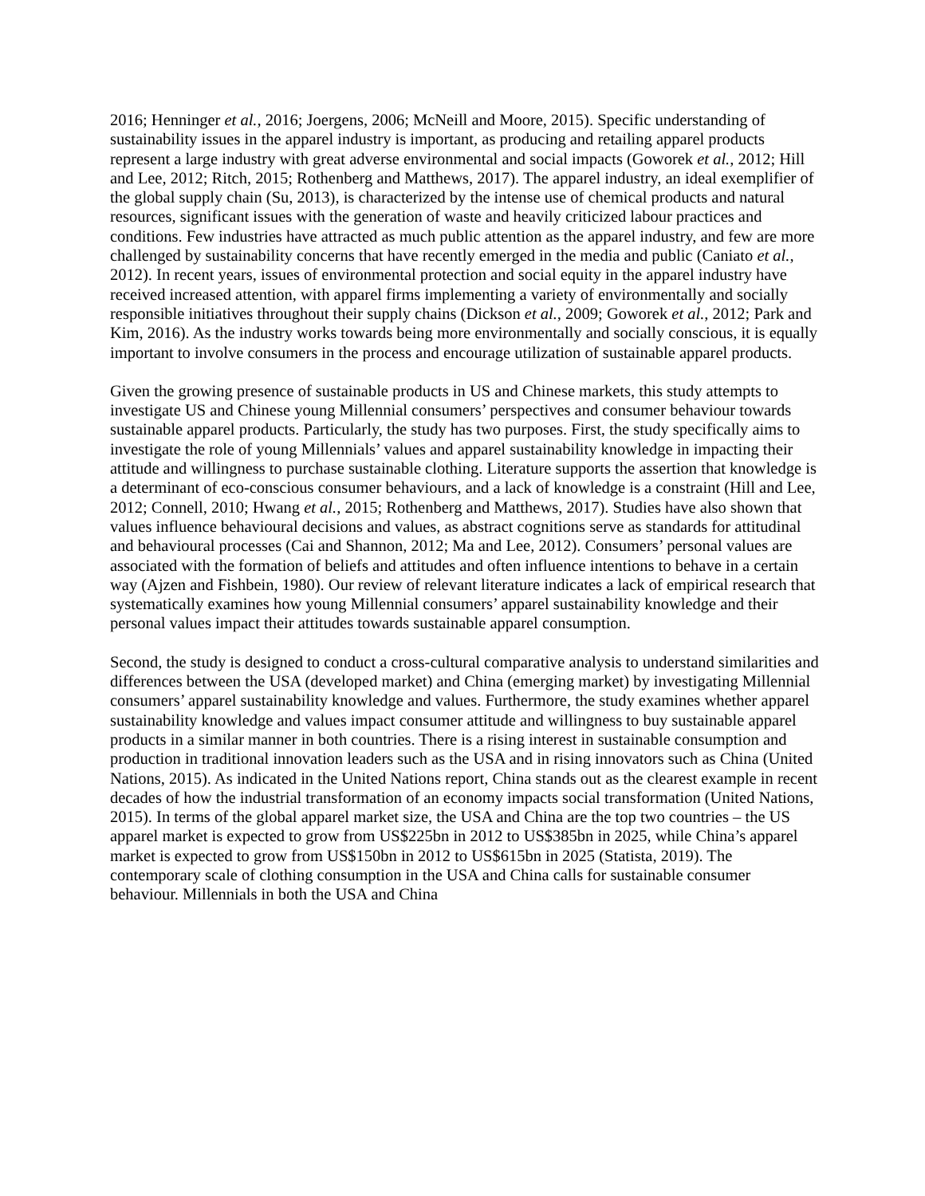2016; Henninger et al., 2016; Joergens, 2006; McNeill and Moore, 2015). Specific understanding of sustainability issues in the apparel industry is important, as producing and retailing apparel products represent a large industry with great adverse environmental and social impacts (Goworek et al., 2012; Hill and Lee, 2012; Ritch, 2015; Rothenberg and Matthews, 2017). The apparel industry, an ideal exemplifier of the global supply chain (Su, 2013), is characterized by the intense use of chemical products and natural resources, significant issues with the generation of waste and heavily criticized labour practices and conditions. Few industries have attracted as much public attention as the apparel industry, and few are more challenged by sustainability concerns that have recently emerged in the media and public (Caniato et al., 2012). In recent years, issues of environmental protection and social equity in the apparel industry have received increased attention, with apparel firms implementing a variety of environmentally and socially responsible initiatives throughout their supply chains (Dickson et al., 2009; Goworek et al., 2012; Park and Kim, 2016). As the industry works towards being more environmentally and socially conscious, it is equally important to involve consumers in the process and encourage utilization of sustainable apparel products.
Given the growing presence of sustainable products in US and Chinese markets, this study attempts to investigate US and Chinese young Millennial consumers’ perspectives and consumer behaviour towards sustainable apparel products. Particularly, the study has two purposes. First, the study specifically aims to investigate the role of young Millennials’ values and apparel sustainability knowledge in impacting their attitude and willingness to purchase sustainable clothing. Literature supports the assertion that knowledge is a determinant of eco-conscious consumer behaviours, and a lack of knowledge is a constraint (Hill and Lee, 2012; Connell, 2010; Hwang et al., 2015; Rothenberg and Matthews, 2017). Studies have also shown that values influence behavioural decisions and values, as abstract cognitions serve as standards for attitudinal and behavioural processes (Cai and Shannon, 2012; Ma and Lee, 2012). Consumers’ personal values are associated with the formation of beliefs and attitudes and often influence intentions to behave in a certain way (Ajzen and Fishbein, 1980). Our review of relevant literature indicates a lack of empirical research that systematically examines how young Millennial consumers’ apparel sustainability knowledge and their personal values impact their attitudes towards sustainable apparel consumption.
Second, the study is designed to conduct a cross-cultural comparative analysis to understand similarities and differences between the USA (developed market) and China (emerging market) by investigating Millennial consumers’ apparel sustainability knowledge and values. Furthermore, the study examines whether apparel sustainability knowledge and values impact consumer attitude and willingness to buy sustainable apparel products in a similar manner in both countries. There is a rising interest in sustainable consumption and production in traditional innovation leaders such as the USA and in rising innovators such as China (United Nations, 2015). As indicated in the United Nations report, China stands out as the clearest example in recent decades of how the industrial transformation of an economy impacts social transformation (United Nations, 2015). In terms of the global apparel market size, the USA and China are the top two countries – the US apparel market is expected to grow from US$225bn in 2012 to US$385bn in 2025, while China’s apparel market is expected to grow from US$150bn in 2012 to US$615bn in 2025 (Statista, 2019). The contemporary scale of clothing consumption in the USA and China calls for sustainable consumer behaviour. Millennials in both the USA and China